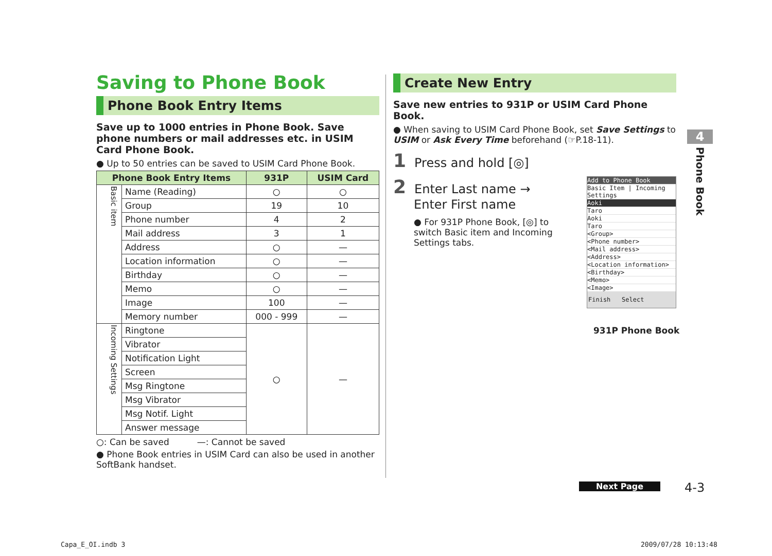Saving to Phone Book
Phone Book Entry Items
Save up to 1000 entries in Phone Book. Save phone numbers or mail addresses etc. in USIM Card Phone Book.
● Up to 50 entries can be saved to USIM Card Phone Book.
| Phone Book Entry Items | | 931P | USIM Card |
| --- | --- | --- | --- |
| Basic item | Name (Reading) | ○ | ○ |
| | Group | 19 | 10 |
| | Phone number | 4 | 2 |
| | Mail address | 3 | 1 |
| | Address | ○ | — |
| | Location information | ○ | — |
| | Birthday | ○ | — |
| | Memo | ○ | — |
| | Image | 100 | — |
| | Memory number | 000 - 999 | — |
| Incoming Settings | Ringtone | ○ | — |
| | Vibrator | | |
| | Notification Light | | |
| | Screen | | |
| | Msg Ringtone | | |
| | Msg Vibrator | | |
| | Msg Notif. Light | | |
| | Answer message | | |
○: Can be saved —: Cannot be saved
● Phone Book entries in USIM Card can also be used in another SoftBank handset.
Create New Entry
Save new entries to 931P or USIM Card Phone Book.
● When saving to USIM Card Phone Book, set Save Settings to USIM or Ask Every Time beforehand (☞P.18-11).
1 Press and hold [◎]
2 Enter Last name →
Enter First name
● For 931P Phone Book, [◎] to switch Basic item and Incoming Settings tabs.
Add to Phone Book
Basic Item | Incoming Settings
Aoki
Taro
Aoki
Taro
<Group>
<Phone number>
<Mail address>
<Address>
<Location information>
<Birthday>
<Memo>
<Image>
Finish Select
931P Phone Book
4
Phone Book
Next Page 4-3
Capa_E_OI.indb 3 2009/07/28 10:13:48